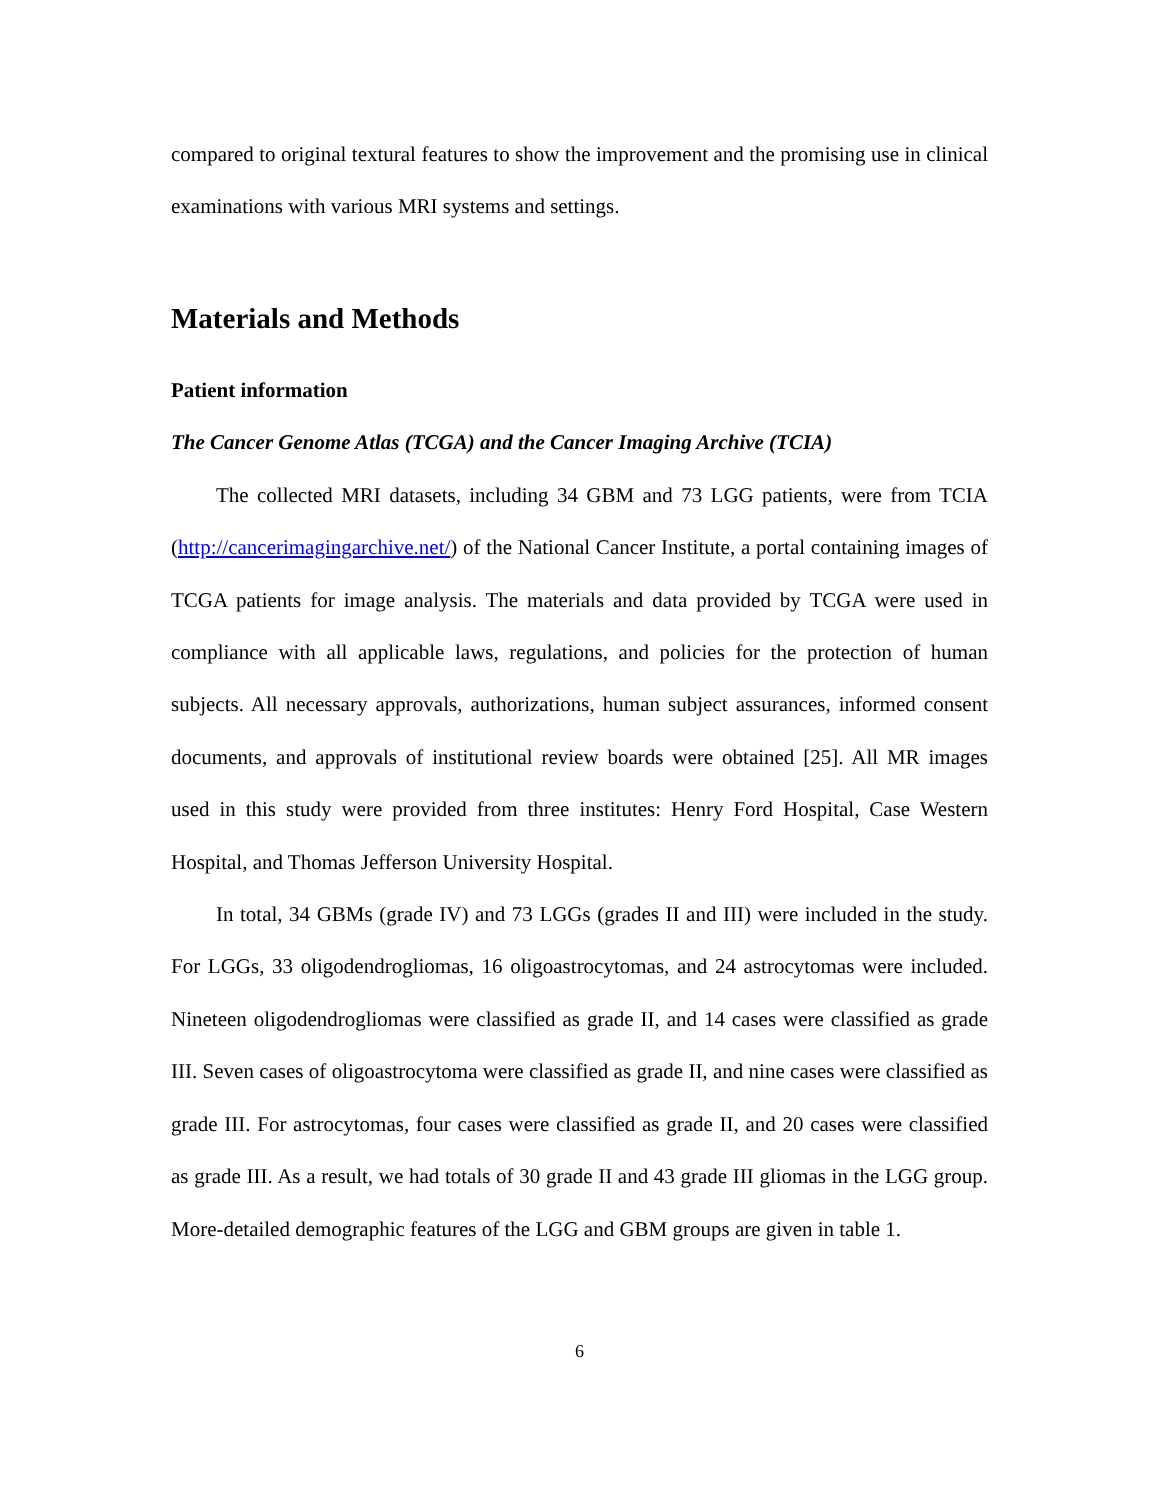compared to original textural features to show the improvement and the promising use in clinical examinations with various MRI systems and settings.
Materials and Methods
Patient information
The Cancer Genome Atlas (TCGA) and the Cancer Imaging Archive (TCIA)
The collected MRI datasets, including 34 GBM and 73 LGG patients, were from TCIA (http://cancerimagingarchive.net/) of the National Cancer Institute, a portal containing images of TCGA patients for image analysis. The materials and data provided by TCGA were used in compliance with all applicable laws, regulations, and policies for the protection of human subjects. All necessary approvals, authorizations, human subject assurances, informed consent documents, and approvals of institutional review boards were obtained [25]. All MR images used in this study were provided from three institutes: Henry Ford Hospital, Case Western Hospital, and Thomas Jefferson University Hospital.
In total, 34 GBMs (grade IV) and 73 LGGs (grades II and III) were included in the study. For LGGs, 33 oligodendrogliomas, 16 oligoastrocytomas, and 24 astrocytomas were included. Nineteen oligodendrogliomas were classified as grade II, and 14 cases were classified as grade III. Seven cases of oligoastrocytoma were classified as grade II, and nine cases were classified as grade III. For astrocytomas, four cases were classified as grade II, and 20 cases were classified as grade III. As a result, we had totals of 30 grade II and 43 grade III gliomas in the LGG group. More-detailed demographic features of the LGG and GBM groups are given in table 1.
6